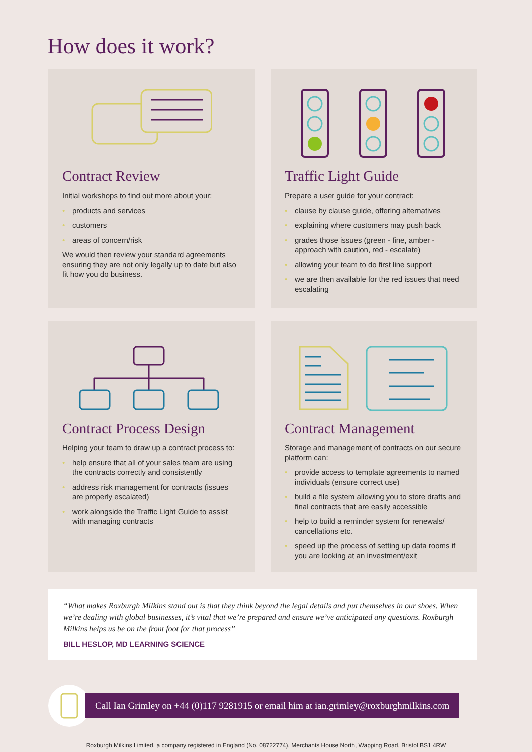How does it work?
Contract Review
Initial workshops to find out more about your:
• products and services
• customers
• areas of concern/risk
We would then review your standard agreements ensuring they are not only legally up to date but also fit how you do business.
Traffic Light Guide
Prepare a user guide for your contract:
• clause by clause guide, offering alternatives
• explaining where customers may push back
• grades those issues (green - fine, amber - approach with caution, red - escalate)
• allowing your team to do first line support
• we are then available for the red issues that need escalating
Contract Process Design
Helping your team to draw up a contract process to:
• help ensure that all of your sales team are using the contracts correctly and consistently
• address risk management for contracts (issues are properly escalated)
• work alongside the Traffic Light Guide to assist with managing contracts
Contract Management
Storage and management of contracts on our secure platform can:
• provide access to template agreements to named individuals (ensure correct use)
• build a file system allowing you to store drafts and final contracts that are easily accessible
• help to build a reminder system for renewals/ cancellations etc.
• speed up the process of setting up data rooms if you are looking at an investment/exit
“What makes Roxburgh Milkins stand out is that they think beyond the legal details and put themselves in our shoes. When we’re dealing with global businesses, it’s vital that we’re prepared and ensure we’ve anticipated any questions. Roxburgh Milkins helps us be on the front foot for that process”
BILL HESLOP, MD LEARNING SCIENCE
Call Ian Grimley on +44 (0)117 9281915 or email him at ian.grimley@roxburghmilkins.com
Roxburgh Milkins Limited, a company registered in England (No. 08722774), Merchants House North, Wapping Road, Bristol BS1 4RW